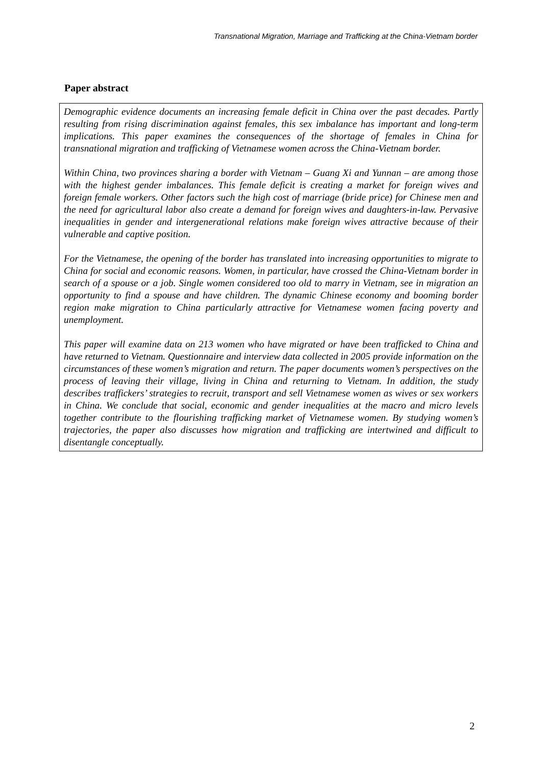Transnational Migration, Marriage and Trafficking at the China-Vietnam border
Paper abstract
Demographic evidence documents an increasing female deficit in China over the past decades. Partly resulting from rising discrimination against females, this sex imbalance has important and long-term implications. This paper examines the consequences of the shortage of females in China for transnational migration and trafficking of Vietnamese women across the China-Vietnam border.
Within China, two provinces sharing a border with Vietnam – Guang Xi and Yunnan – are among those with the highest gender imbalances. This female deficit is creating a market for foreign wives and foreign female workers. Other factors such the high cost of marriage (bride price) for Chinese men and the need for agricultural labor also create a demand for foreign wives and daughters-in-law. Pervasive inequalities in gender and intergenerational relations make foreign wives attractive because of their vulnerable and captive position.
For the Vietnamese, the opening of the border has translated into increasing opportunities to migrate to China for social and economic reasons. Women, in particular, have crossed the China-Vietnam border in search of a spouse or a job. Single women considered too old to marry in Vietnam, see in migration an opportunity to find a spouse and have children. The dynamic Chinese economy and booming border region make migration to China particularly attractive for Vietnamese women facing poverty and unemployment.
This paper will examine data on 213 women who have migrated or have been trafficked to China and have returned to Vietnam. Questionnaire and interview data collected in 2005 provide information on the circumstances of these women’s migration and return. The paper documents women’s perspectives on the process of leaving their village, living in China and returning to Vietnam. In addition, the study describes traffickers’ strategies to recruit, transport and sell Vietnamese women as wives or sex workers in China. We conclude that social, economic and gender inequalities at the macro and micro levels together contribute to the flourishing trafficking market of Vietnamese women. By studying women’s trajectories, the paper also discusses how migration and trafficking are intertwined and difficult to disentangle conceptually.
2